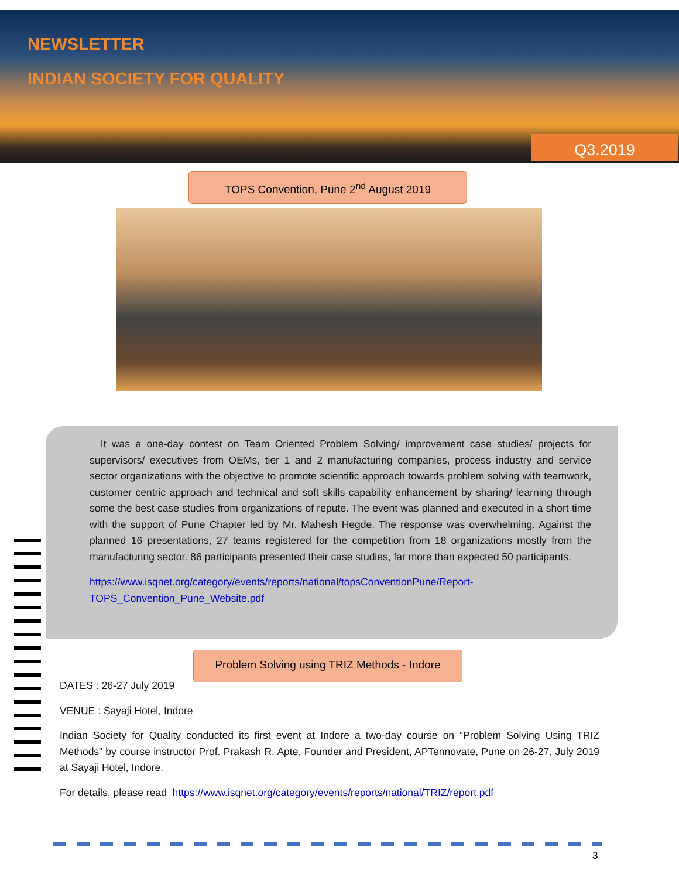NEWSLETTER
INDIAN SOCIETY FOR QUALITY
Q3.2019
TOPS Convention, Pune 2<sup>nd</sup> August 2019
It was a one-day contest on Team Oriented Problem Solving/ improvement case studies/ projects for supervisors/ executives from OEMs, tier 1 and 2 manufacturing companies, process industry and service sector organizations with the objective to promote scientific approach towards problem solving with teamwork, customer centric approach and technical and soft skills capability enhancement by sharing/ learning through some the best case studies from organizations of repute. The event was planned and executed in a short time with the support of Pune Chapter led by Mr. Mahesh Hegde. The response was overwhelming. Against the planned 16 presentations, 27 teams registered for the competition from 18 organizations mostly from the manufacturing sector. 86 participants presented their case studies, far more than expected 50 participants.
https://www.isqnet.org/category/events/reports/national/topsConventionPune/Report-TOPS_Convention_Pune_Website.pdf
Problem Solving using TRIZ Methods - Indore
DATES : 26-27 July 2019
VENUE : Sayaji Hotel, Indore
Indian Society for Quality conducted its first event at Indore a two-day course on “Problem Solving Using TRIZ Methods” by course instructor Prof. Prakash R. Apte, Founder and President, APTennovate, Pune on 26-27, July 2019 at Sayaji Hotel, Indore.
For details, please read https://www.isqnet.org/category/events/reports/national/TRIZ/report.pdf
3